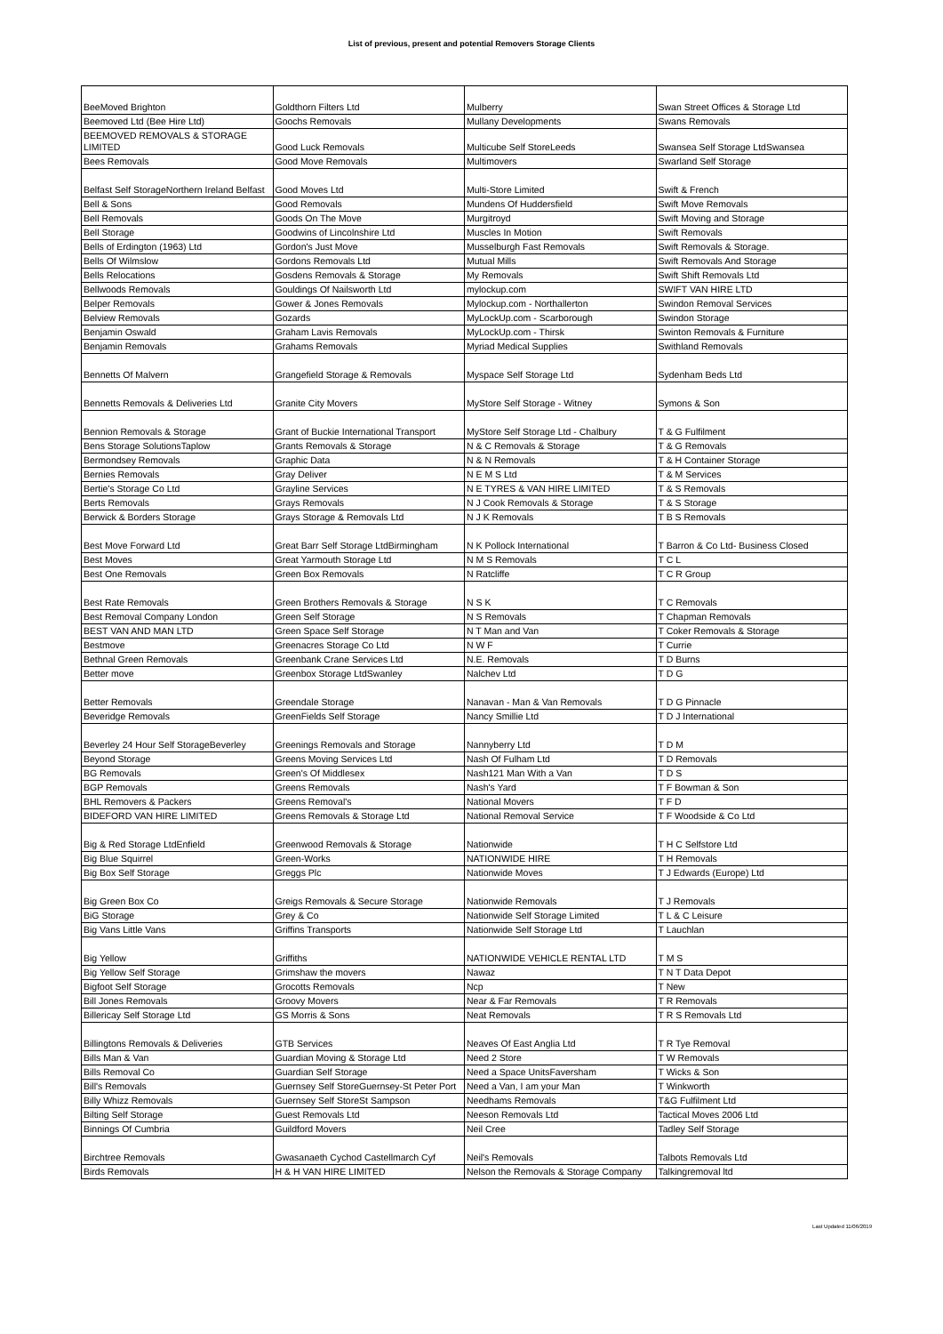List of previous, present and potential Removers Storage Clients
| BeeMoved Brighton | Goldthorn Filters Ltd | Mulberry | Swan Street Offices & Storage Ltd |
| Beemoved Ltd (Bee Hire Ltd) | Goochs Removals | Mullany Developments | Swans Removals |
| BEEMOVED REMOVALS & STORAGE LIMITED | Good Luck Removals | Multicube Self StoreLeeds | Swansea Self Storage LtdSwansea |
| Bees Removals | Good Move Removals | Multimovers | Swarland Self Storage |
| Belfast Self StorageNorthern Ireland Belfast | Good Moves Ltd | Multi-Store Limited | Swift & French |
| Bell & Sons | Good Removals | Mundens Of Huddersfield | Swift Move Removals |
| Bell Removals | Goods On The Move | Murgitroyd | Swift Moving and Storage |
| Bell Storage | Goodwins of Lincolnshire Ltd | Muscles In Motion | Swift Removals |
| Bells of Erdington (1963) Ltd | Gordon's Just Move | Musselburgh Fast Removals | Swift Removals & Storage. |
| Bells Of Wilmslow | Gordons Removals Ltd | Mutual Mills | Swift Removals And Storage |
| Bells Relocations | Gosdens Removals & Storage | My Removals | Swift Shift Removals Ltd |
| Bellwoods Removals | Gouldings Of Nailsworth Ltd | mylockup.com | SWIFT VAN HIRE LTD |
| Belper Removals | Gower & Jones Removals | Mylockup.com - Northallerton | Swindon Removal Services |
| Belview Removals | Gozards | MyLockUp.com - Scarborough | Swindon Storage |
| Benjamin Oswald | Graham Lavis Removals | MyLockUp.com - Thirsk | Swinton Removals & Furniture |
| Benjamin Removals | Grahams Removals | Myriad Medical Supplies | Swithland Removals |
| Bennetts Of Malvern | Grangefield Storage & Removals | Myspace Self Storage Ltd | Sydenham Beds Ltd |
| Bennetts Removals & Deliveries Ltd | Granite City Movers | MyStore Self Storage - Witney | Symons & Son |
| Bennion Removals & Storage | Grant of Buckie International Transport | MyStore Self Storage Ltd - Chalbury | T & G Fulfilment |
| Bens Storage SolutionsTaplow | Grants Removals & Storage | N & C Removals & Storage | T & G Removals |
| Bermondsey Removals | Graphic Data | N & N Removals | T & H Container Storage |
| Bernies Removals | Gray Deliver | N E M S Ltd | T & M Services |
| Bertie's Storage Co Ltd | Grayline Services | N E TYRES & VAN HIRE LIMITED | T & S Removals |
| Berts Removals | Grays Removals | N J Cook Removals & Storage | T & S Storage |
| Berwick & Borders Storage | Grays Storage & Removals Ltd | N J K Removals | T B S Removals |
| Best Move Forward Ltd | Great Barr Self Storage LtdBirmingham | N K Pollock International | T Barron & Co Ltd- Business Closed |
| Best Moves | Great Yarmouth Storage Ltd | N M S Removals | T C L |
| Best One Removals | Green Box Removals | N Ratcliffe | T C R Group |
| Best Rate Removals | Green Brothers Removals & Storage | N S K | T C Removals |
| Best Removal Company London | Green Self Storage | N S Removals | T Chapman Removals |
| BEST VAN AND MAN LTD | Green Space Self Storage | N T Man and Van | T Coker Removals & Storage |
| Bestmove | Greenacres Storage Co Ltd | N W F | T Currie |
| Bethnal Green Removals | Greenbank Crane Services Ltd | N.E. Removals | T D Burns |
| Better move | Greenbox Storage LtdSwanley | Nalchev Ltd | T D G |
| Better Removals | Greendale Storage | Nanavan - Man & Van Removals | T D G Pinnacle |
| Beveridge Removals | GreenFields Self Storage | Nancy Smillie Ltd | T D J International |
| Beverley 24 Hour Self StorageBeverley | Greenings Removals and Storage | Nannyberry Ltd | T D M |
| Beyond Storage | Greens Moving Services Ltd | Nash Of Fulham Ltd | T D Removals |
| BG Removals | Green's Of Middlesex | Nash121 Man With a Van | T D S |
| BGP Removals | Greens Removals | Nash's Yard | T F Bowman & Son |
| BHL Removers & Packers | Greens Removal's | National Movers | T F D |
| BIDEFORD VAN HIRE LIMITED | Greens Removals & Storage Ltd | National Removal Service | T F Woodside & Co Ltd |
| Big & Red Storage LtdEnfield | Greenwood Removals & Storage | Nationwide | T H C Selfstore Ltd |
| Big Blue Squirrel | Green-Works | NATIONWIDE HIRE | T H Removals |
| Big Box Self Storage | Greggs Plc | Nationwide Moves | T J Edwards (Europe) Ltd |
| Big Green Box Co | Greigs Removals & Secure Storage | Nationwide Removals | T J Removals |
| BiG Storage | Grey & Co | Nationwide Self Storage Limited | T L & C Leisure |
| Big Vans Little Vans | Griffins Transports | Nationwide Self Storage Ltd | T Lauchlan |
| Big Yellow | Griffiths | NATIONWIDE VEHICLE RENTAL LTD | T M S |
| Big Yellow Self Storage | Grimshaw the movers | Nawaz | T N T Data Depot |
| Bigfoot Self Storage | Grocotts Removals | Ncp | T New |
| Bill Jones Removals | Groovy Movers | Near & Far Removals | T R Removals |
| Billericay Self Storage Ltd | GS Morris & Sons | Neat Removals | T R S Removals Ltd |
| Billingtons Removals & Deliveries | GTB Services | Neaves Of East Anglia Ltd | T R Tye Removal |
| Bills Man & Van | Guardian Moving & Storage Ltd | Need 2 Store | T W Removals |
| Bills Removal Co | Guardian Self Storage | Need a Space UnitsFaversham | T Wicks & Son |
| Bill's Removals | Guernsey Self StoreGuernsey-St Peter Port | Need a Van, I am your Man | T Winkworth |
| Billy Whizz Removals | Guernsey Self StoreSt Sampson | Needhams Removals | T&G Fulfilment Ltd |
| Bilting Self Storage | Guest Removals Ltd | Neeson Removals Ltd | Tactical Moves 2006 Ltd |
| Binnings Of Cumbria | Guildford Movers | Neil Cree | Tadley Self Storage |
| Birchtree Removals | Gwasanaeth Cychod Castellmarch Cyf | Neil's Removals | Talbots Removals Ltd |
| Birds Removals | H & H VAN HIRE LIMITED | Nelson the Removals & Storage Company | Talkingremoval ltd |
Last Updated 11/06/2019